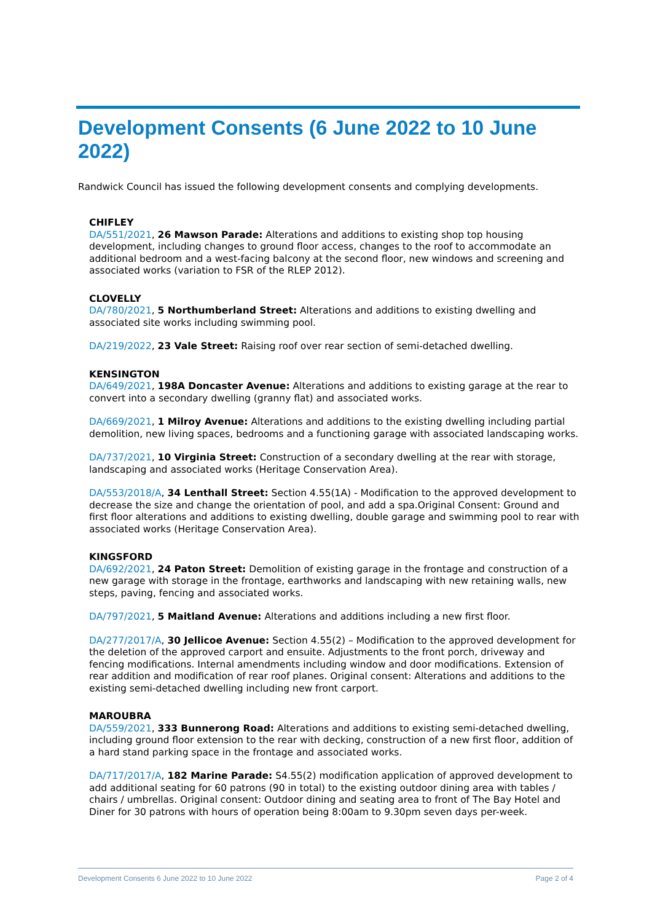Development Consents (6 June 2022 to 10 June 2022)
Randwick Council has issued the following development consents and complying developments.
CHIFLEY
DA/551/2021, 26 Mawson Parade: Alterations and additions to existing shop top housing development, including changes to ground floor access, changes to the roof to accommodate an additional bedroom and a west-facing balcony at the second floor, new windows and screening and associated works (variation to FSR of the RLEP 2012).
CLOVELLY
DA/780/2021, 5 Northumberland Street: Alterations and additions to existing dwelling and associated site works including swimming pool.
DA/219/2022, 23 Vale Street: Raising roof over rear section of semi-detached dwelling.
KENSINGTON
DA/649/2021, 198A Doncaster Avenue: Alterations and additions to existing garage at the rear to convert into a secondary dwelling (granny flat) and associated works.
DA/669/2021, 1 Milroy Avenue: Alterations and additions to the existing dwelling including partial demolition, new living spaces, bedrooms and a functioning garage with associated landscaping works.
DA/737/2021, 10 Virginia Street: Construction of a secondary dwelling at the rear with storage, landscaping and associated works (Heritage Conservation Area).
DA/553/2018/A, 34 Lenthall Street: Section 4.55(1A) - Modification to the approved development to decrease the size and change the orientation of pool, and add a spa.Original Consent: Ground and first floor alterations and additions to existing dwelling, double garage and swimming pool to rear with associated works (Heritage Conservation Area).
KINGSFORD
DA/692/2021, 24 Paton Street: Demolition of existing garage in the frontage and construction of a new garage with storage in the frontage, earthworks and landscaping with new retaining walls, new steps, paving, fencing and associated works.
DA/797/2021, 5 Maitland Avenue: Alterations and additions including a new first floor.
DA/277/2017/A, 30 Jellicoe Avenue: Section 4.55(2) – Modification to the approved development for the deletion of the approved carport and ensuite. Adjustments to the front porch, driveway and fencing modifications. Internal amendments including window and door modifications. Extension of rear addition and modification of rear roof planes. Original consent: Alterations and additions to the existing semi-detached dwelling including new front carport.
MAROUBRA
DA/559/2021, 333 Bunnerong Road: Alterations and additions to existing semi-detached dwelling, including ground floor extension to the rear with decking, construction of a new first floor, addition of a hard stand parking space in the frontage and associated works.
DA/717/2017/A, 182 Marine Parade: S4.55(2) modification application of approved development to add additional seating for 60 patrons (90 in total) to the existing outdoor dining area with tables / chairs / umbrellas. Original consent: Outdoor dining and seating area to front of The Bay Hotel and Diner for 30 patrons with hours of operation being 8:00am to 9.30pm seven days per-week.
Development Consents 6 June 2022 to 10 June 2022 Page 2 of 4